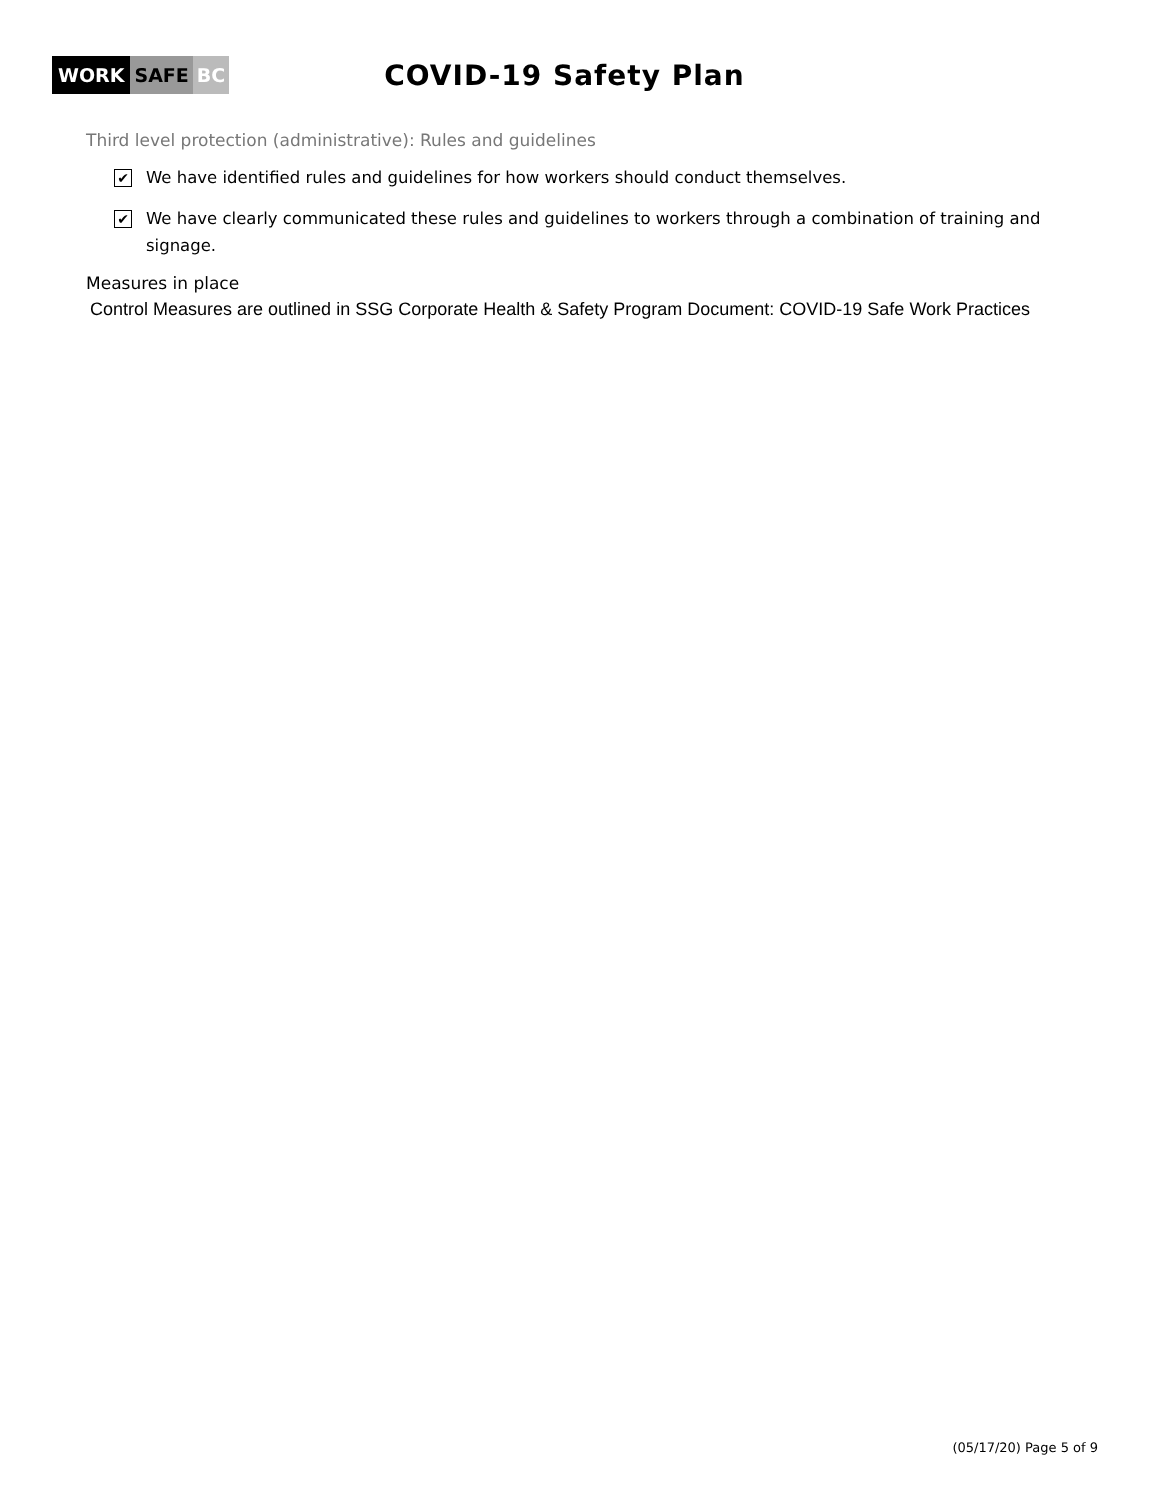WORK SAFE BC
COVID-19 Safety Plan
Third level protection (administrative): Rules and guidelines
✔
We have identified rules and guidelines for how workers should conduct themselves.
✔
We have clearly communicated these rules and guidelines to workers through a combination of training and signage.
Measures in place
Control Measures are outlined in SSG Corporate Health & Safety Program Document: COVID-19 Safe Work Practices
(05/17/20) Page 5 of 9